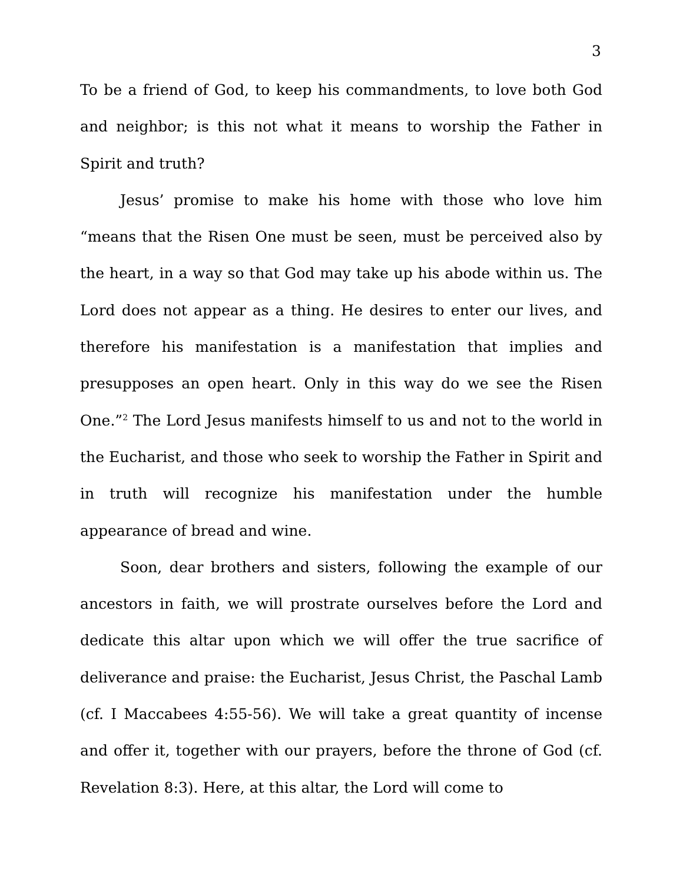3
To be a friend of God, to keep his commandments, to love both God and neighbor; is this not what it means to worship the Father in Spirit and truth?
Jesus’ promise to make his home with those who love him “means that the Risen One must be seen, must be perceived also by the heart, in a way so that God may take up his abode within us. The Lord does not appear as a thing. He desires to enter our lives, and therefore his manifestation is a manifestation that implies and presupposes an open heart. Only in this way do we see the Risen One.”<sup>2</sup> The Lord Jesus manifests himself to us and not to the world in the Eucharist, and those who seek to worship the Father in Spirit and in truth will recognize his manifestation under the humble appearance of bread and wine.
Soon, dear brothers and sisters, following the example of our ancestors in faith, we will prostrate ourselves before the Lord and dedicate this altar upon which we will offer the true sacrifice of deliverance and praise: the Eucharist, Jesus Christ, the Paschal Lamb (cf. I Maccabees 4:55-56). We will take a great quantity of incense and offer it, together with our prayers, before the throne of God (cf. Revelation 8:3). Here, at this altar, the Lord will come to